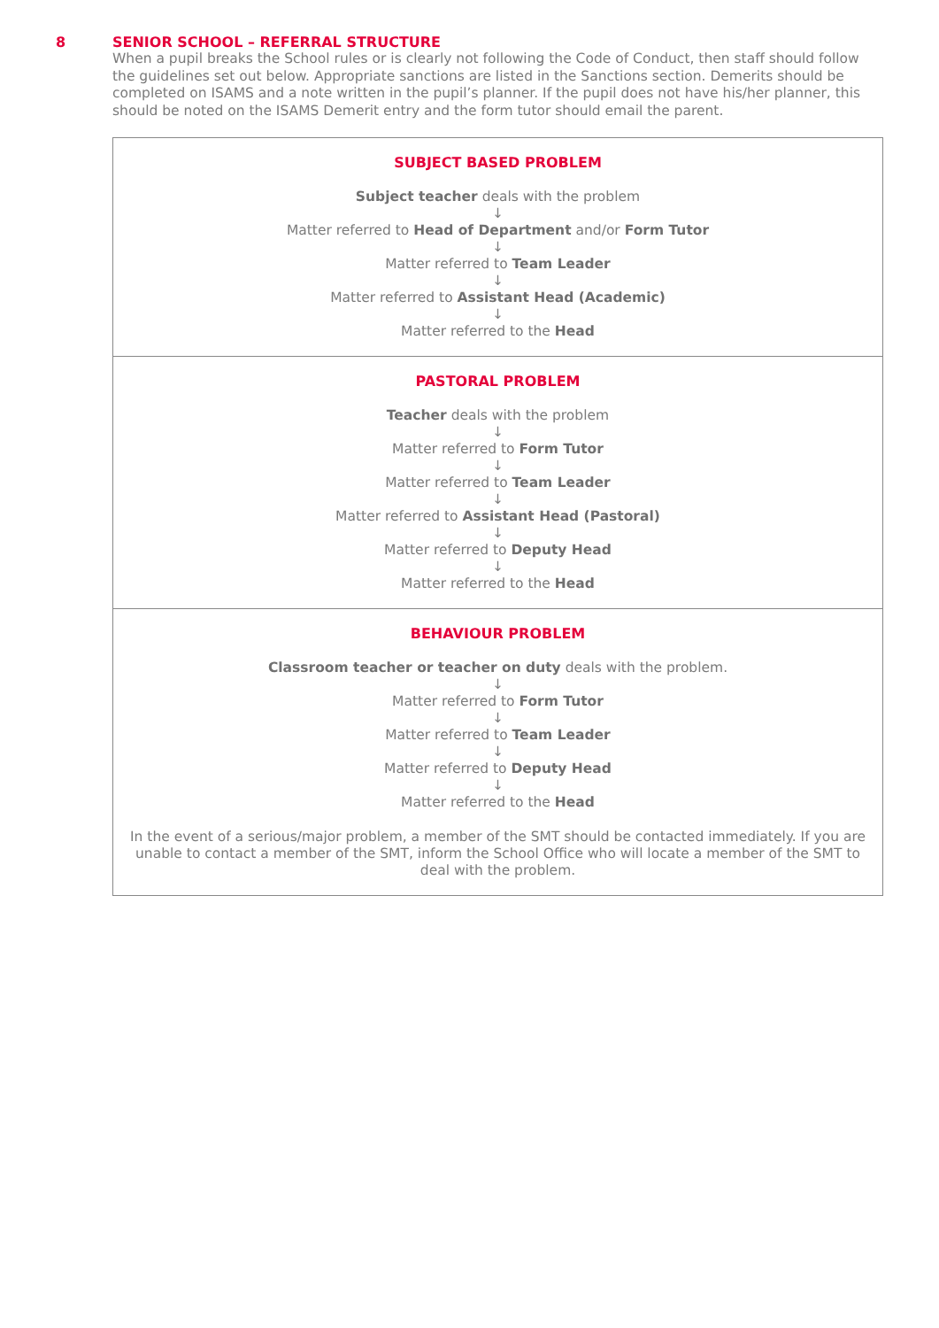8 SENIOR SCHOOL – REFERRAL STRUCTURE
When a pupil breaks the School rules or is clearly not following the Code of Conduct, then staff should follow the guidelines set out below. Appropriate sanctions are listed in the Sanctions section. Demerits should be completed on ISAMS and a note written in the pupil’s planner. If the pupil does not have his/her planner, this should be noted on the ISAMS Demerit entry and the form tutor should email the parent.
| SUBJECT BASED PROBLEM Subject teacher deals with the problem ↓ Matter referred to Head of Department and/or Form Tutor ↓ Matter referred to Team Leader ↓ Matter referred to Assistant Head (Academic) ↓ Matter referred to the Head |
| PASTORAL PROBLEM Teacher deals with the problem ↓ Matter referred to Form Tutor ↓ Matter referred to Team Leader ↓ Matter referred to Assistant Head (Pastoral) ↓ Matter referred to Deputy Head ↓ Matter referred to the Head |
| BEHAVIOUR PROBLEM Classroom teacher or teacher on duty deals with the problem. ↓ Matter referred to Form Tutor ↓ Matter referred to Team Leader ↓ Matter referred to Deputy Head ↓ Matter referred to the Head In the event of a serious/major problem, a member of the SMT should be contacted immediately. If you are unable to contact a member of the SMT, inform the School Office who will locate a member of the SMT to deal with the problem. |